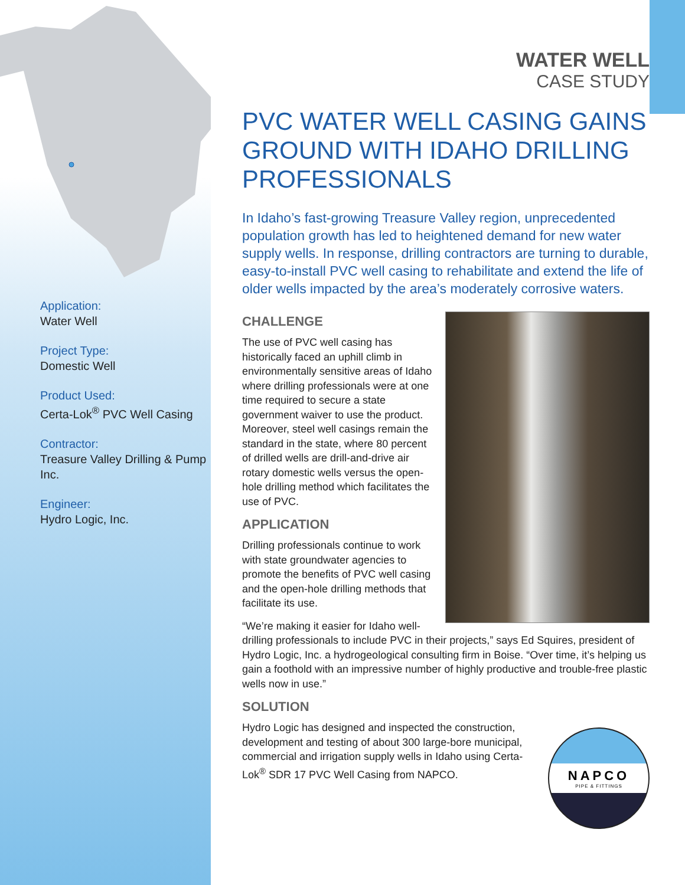Application:
Water Well
Project Type:
Domestic Well
Product Used:
Certa-Lok<sup>®</sup> PVC Well Casing
Contractor:
Treasure Valley Drilling & Pump Inc.
Engineer:
Hydro Logic, Inc.
WATER WELL
CASE STUDY
PVC WATER WELL CASING GAINS GROUND WITH IDAHO DRILLING PROFESSIONALS
In Idaho’s fast-growing Treasure Valley region, unprecedented population growth has led to heightened demand for new water supply wells. In response, drilling contractors are turning to durable, easy-to-install PVC well casing to rehabilitate and extend the life of older wells impacted by the area’s moderately corrosive waters.
CHALLENGE
The use of PVC well casing has historically faced an uphill climb in environmentally sensitive areas of Idaho where drilling professionals were at one time required to secure a state government waiver to use the product. Moreover, steel well casings remain the standard in the state, where 80 percent of drilled wells are drill-and-drive air rotary domestic wells versus the open-hole drilling method which facilitates the use of PVC.
APPLICATION
Drilling professionals continue to work with state groundwater agencies to promote the benefits of PVC well casing and the open-hole drilling methods that facilitate its use.
“We’re making it easier for Idaho well-drilling professionals to include PVC in their projects,” says Ed Squires, president of Hydro Logic, Inc. a hydrogeological consulting firm in Boise. “Over time, it’s helping us gain a foothold with an impressive number of highly productive and trouble-free plastic wells now in use.”
SOLUTION
NAPCO
PIPE & FITTINGS
Hydro Logic has designed and inspected the construction, development and testing of about 300 large-bore municipal, commercial and irrigation supply wells in Idaho using Certa-Lok<sup>®</sup> SDR 17 PVC Well Casing from NAPCO.